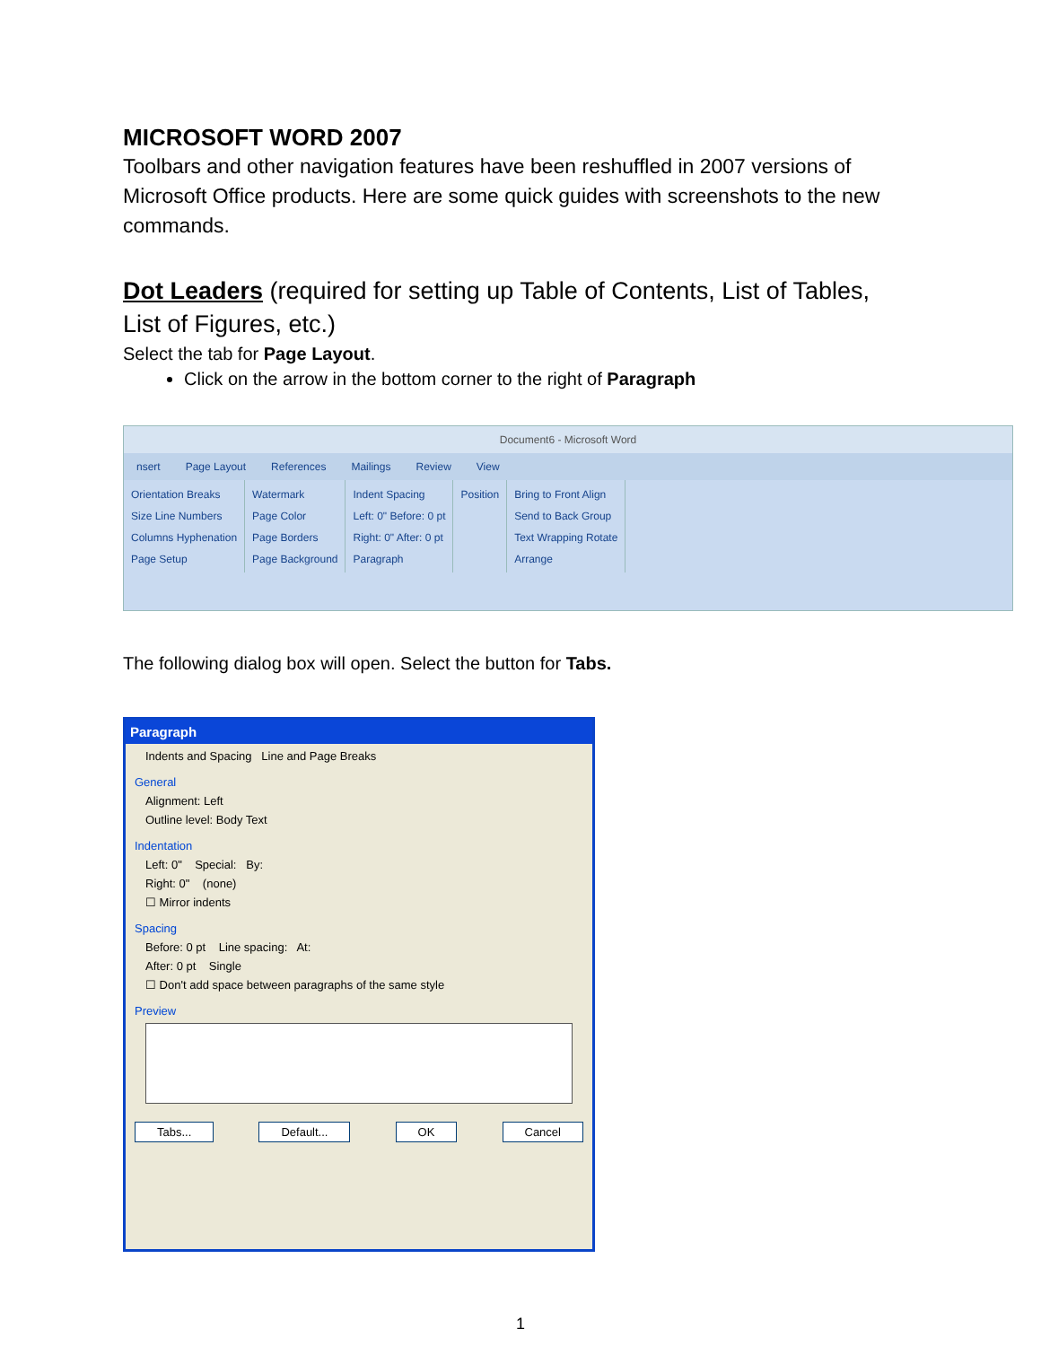MICROSOFT WORD 2007
Toolbars and other navigation features have been reshuffled in 2007 versions of Microsoft Office products. Here are some quick guides with screenshots to the new commands.
Dot Leaders (required for setting up Table of Contents, List of Tables, List of Figures, etc.)
Select the tab for Page Layout.
Click on the arrow in the bottom corner to the right of Paragraph
Document6 - Microsoft Word
nsert Page Layout References Mailings Review View
Orientation Breaks
Size Line Numbers
Columns Hyphenation
Page Setup
Watermark
Page Color
Page Borders
Page Background
Indent Spacing
Left: 0" Before: 0 pt
Right: 0" After: 0 pt
Paragraph
Position
Bring to Front Align
Send to Back Group
Text Wrapping Rotate
Arrange
The following dialog box will open. Select the button for Tabs.
Paragraph
Indents and Spacing Line and Page Breaks
General
Alignment: Left
Outline level: Body Text
Indentation
Left: 0" Special: By:
Right: 0" (none)
☐ Mirror indents
Spacing
Before: 0 pt Line spacing: At:
After: 0 pt Single
☐ Don't add space between paragraphs of the same style
Preview
Tabs... Default... OK Cancel
1